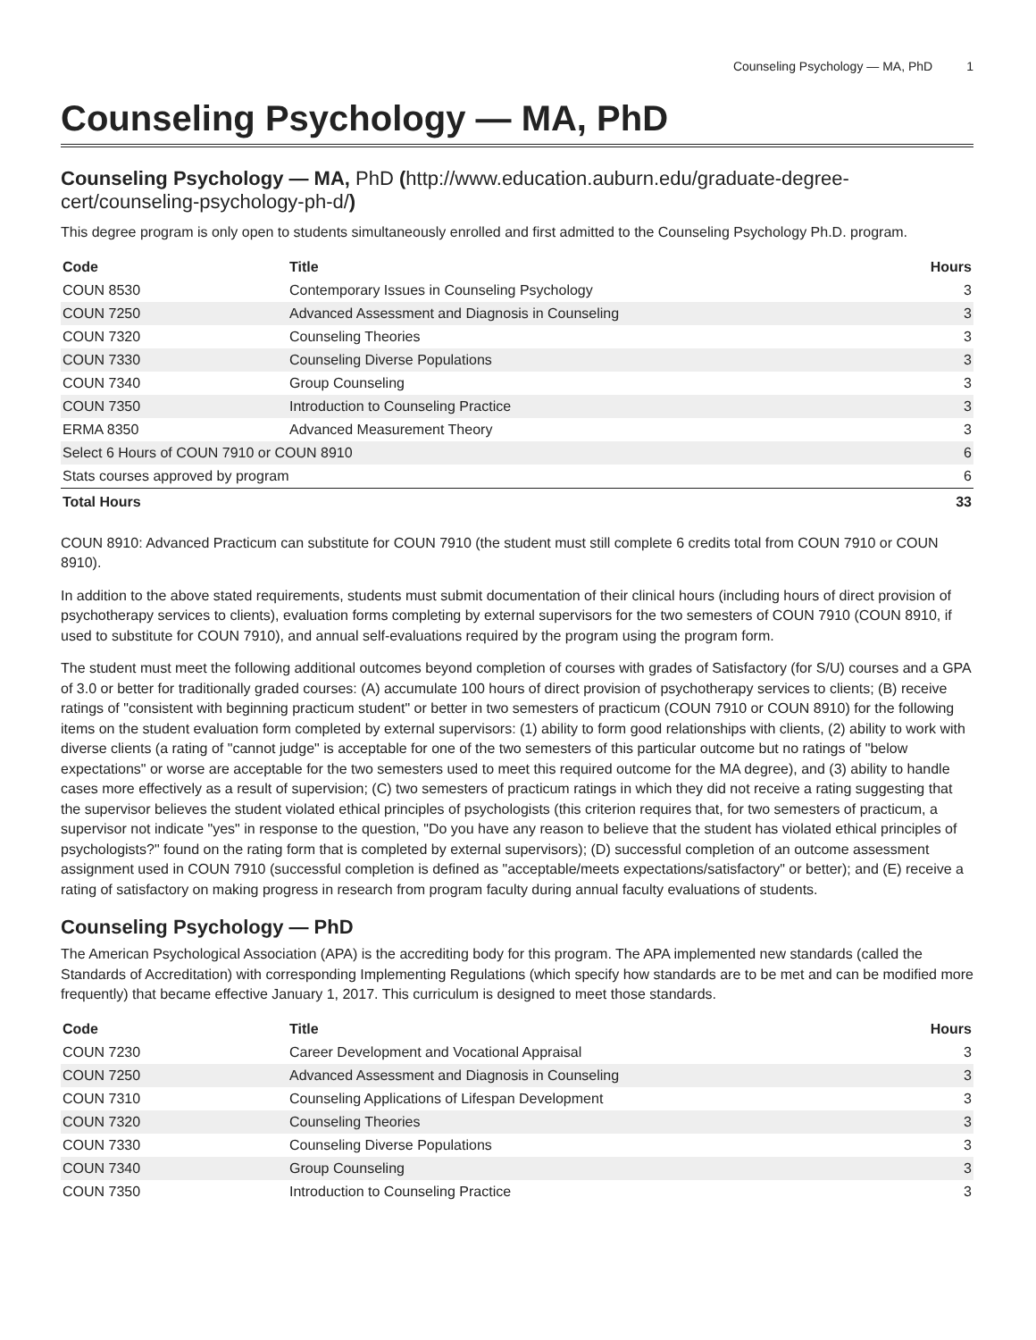Counseling Psychology — MA, PhD 1
Counseling Psychology — MA, PhD
Counseling Psychology — MA, PhD (http://www.education.auburn.edu/graduate-degree-cert/counseling-psychology-ph-d/)
This degree program is only open to students simultaneously enrolled and first admitted to the Counseling Psychology Ph.D. program.
| Code | Title | Hours |
| --- | --- | --- |
| COUN 8530 | Contemporary Issues in Counseling Psychology | 3 |
| COUN 7250 | Advanced Assessment and Diagnosis in Counseling | 3 |
| COUN 7320 | Counseling Theories | 3 |
| COUN 7330 | Counseling Diverse Populations | 3 |
| COUN 7340 | Group Counseling | 3 |
| COUN 7350 | Introduction to Counseling Practice | 3 |
| ERMA 8350 | Advanced Measurement Theory | 3 |
| Select 6 Hours of COUN 7910 or COUN 8910 | | 6 |
| Stats courses approved by program | | 6 |
| Total Hours | | 33 |
COUN 8910: Advanced Practicum can substitute for COUN 7910 (the student must still complete 6 credits total from COUN 7910 or COUN 8910).
In addition to the above stated requirements, students must submit documentation of their clinical hours (including hours of direct provision of psychotherapy services to clients), evaluation forms completing by external supervisors for the two semesters of COUN 7910 (COUN 8910, if used to substitute for COUN 7910), and annual self-evaluations required by the program using the program form.
The student must meet the following additional outcomes beyond completion of courses with grades of Satisfactory (for S/U) courses and a GPA of 3.0 or better for traditionally graded courses: (A) accumulate 100 hours of direct provision of psychotherapy services to clients; (B) receive ratings of "consistent with beginning practicum student" or better in two semesters of practicum (COUN 7910 or COUN 8910) for the following items on the student evaluation form completed by external supervisors: (1) ability to form good relationships with clients, (2) ability to work with diverse clients (a rating of "cannot judge" is acceptable for one of the two semesters of this particular outcome but no ratings of "below expectations" or worse are acceptable for the two semesters used to meet this required outcome for the MA degree), and (3) ability to handle cases more effectively as a result of supervision; (C) two semesters of practicum ratings in which they did not receive a rating suggesting that the supervisor believes the student violated ethical principles of psychologists (this criterion requires that, for two semesters of practicum, a supervisor not indicate "yes" in response to the question, "Do you have any reason to believe that the student has violated ethical principles of psychologists?" found on the rating form that is completed by external supervisors); (D) successful completion of an outcome assessment assignment used in COUN 7910 (successful completion is defined as "acceptable/meets expectations/satisfactory" or better); and (E) receive a rating of satisfactory on making progress in research from program faculty during annual faculty evaluations of students.
Counseling Psychology — PhD
The American Psychological Association (APA) is the accrediting body for this program. The APA implemented new standards (called the Standards of Accreditation) with corresponding Implementing Regulations (which specify how standards are to be met and can be modified more frequently) that became effective January 1, 2017. This curriculum is designed to meet those standards.
| Code | Title | Hours |
| --- | --- | --- |
| COUN 7230 | Career Development and Vocational Appraisal | 3 |
| COUN 7250 | Advanced Assessment and Diagnosis in Counseling | 3 |
| COUN 7310 | Counseling Applications of Lifespan Development | 3 |
| COUN 7320 | Counseling Theories | 3 |
| COUN 7330 | Counseling Diverse Populations | 3 |
| COUN 7340 | Group Counseling | 3 |
| COUN 7350 | Introduction to Counseling Practice | 3 |